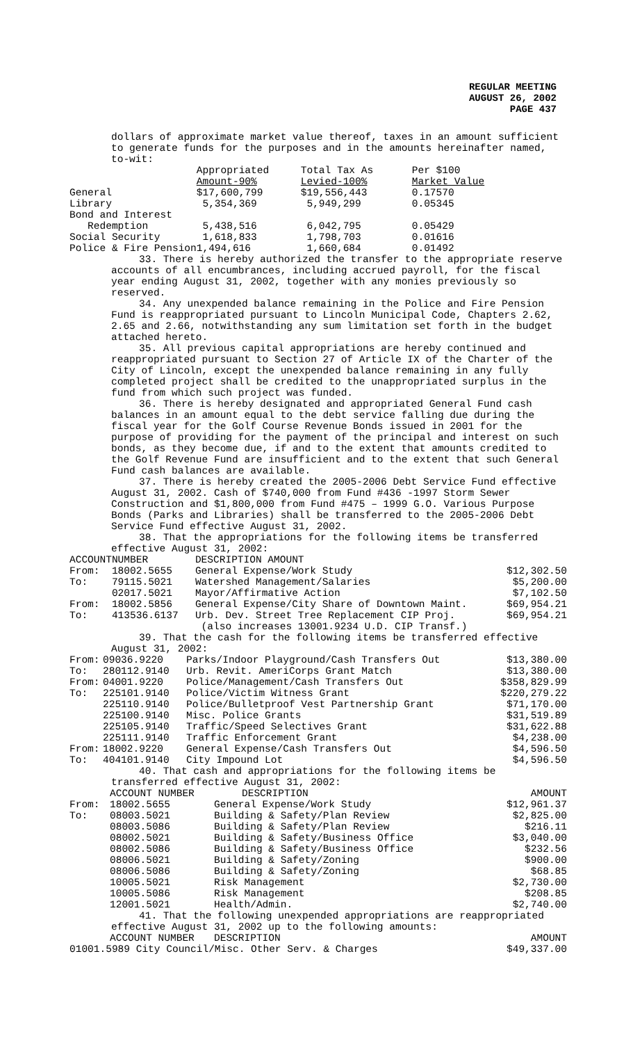REGULAR MEETING
AUGUST 26, 2002
PAGE 437
dollars of approximate market value thereof, taxes in an amount sufficient to generate funds for the purposes and in the amounts hereinafter named, to-wit:
| | Appropriated Amount-90% | Total Tax As Levied-100% | Per $100 Market Value |
| General | $17,600,799 | $19,556,443 | 0.17570 |
| Library | 5,354,369 | 5,949,299 | 0.05345 |
| Bond and Interest | | | |
| Redemption | 5,438,516 | 6,042,795 | 0.05429 |
| Social Security | 1,618,833 | 1,798,703 | 0.01616 |
| Police & Fire Pension | 1,494,616 | 1,660,684 | 0.01492 |
33. There is hereby authorized the transfer to the appropriate reserve accounts of all encumbrances, including accrued payroll, for the fiscal year ending August 31, 2002, together with any monies previously so reserved.
34. Any unexpended balance remaining in the Police and Fire Pension Fund is reappropriated pursuant to Lincoln Municipal Code, Chapters 2.62, 2.65 and 2.66, notwithstanding any sum limitation set forth in the budget attached hereto.
35. All previous capital appropriations are hereby continued and reappropriated pursuant to Section 27 of Article IX of the Charter of the City of Lincoln, except the unexpended balance remaining in any fully completed project shall be credited to the unappropriated surplus in the fund from which such project was funded.
36. There is hereby designated and appropriated General Fund cash balances in an amount equal to the debt service falling due during the fiscal year for the Golf Course Revenue Bonds issued in 2001 for the purpose of providing for the payment of the principal and interest on such bonds, as they become due, if and to the extent that amounts credited to the Golf Revenue Fund are insufficient and to the extent that such General Fund cash balances are available.
37. There is hereby created the 2005-2006 Debt Service Fund effective August 31, 2002. Cash of $740,000 from Fund #436 -1997 Storm Sewer Construction and $1,800,000 from Fund #475 – 1999 G.O. Various Purpose Bonds (Parks and Libraries) shall be transferred to the 2005-2006 Debt Service Fund effective August 31, 2002.
38. That the appropriations for the following items be transferred effective August 31, 2002:
| ACCOUNT | NUMBER | DESCRIPTION AMOUNT | |
| --- | --- | --- | --- |
| From: | 18002.5655 | General Expense/Work Study | $12,302.50 |
| To: | 79115.5021 | Watershed Management/Salaries | $5,200.00 |
| | 02017.5021 | Mayor/Affirmative Action | $7,102.50 |
| From: | 18002.5856 | General Expense/City Share of Downtown Maint. | $69,954.21 |
| To: | 413536.6137 | Urb. Dev. Street Tree Replacement CIP Proj. (also increases 13001.9234 U.D. CIP Transf.) | $69,954.21 |
39. That the cash for the following items be transferred effective August 31, 2002:
| From: | 09036.9220 | Parks/Indoor Playground/Cash Transfers Out | $13,380.00 |
| To: | 280112.9140 | Urb. Revit. AmeriCorps Grant Match | $13,380.00 |
| From: | 04001.9220 | Police/Management/Cash Transfers Out | $358,829.99 |
| To: | 225101.9140 | Police/Victim Witness Grant | $220,279.22 |
| | 225110.9140 | Police/Bulletproof Vest Partnership Grant | $71,170.00 |
| | 225100.9140 | Misc. Police Grants | $31,519.89 |
| | 225105.9140 | Traffic/Speed Selectives Grant | $31,622.88 |
| | 225111.9140 | Traffic Enforcement Grant | $4,238.00 |
| From: | 18002.9220 | General Expense/Cash Transfers Out | $4,596.50 |
| To: | 404101.9140 | City Impound Lot | $4,596.50 |
40. That cash and appropriations for the following items be transferred effective August 31, 2002:
| | ACCOUNT NUMBER | DESCRIPTION | AMOUNT |
| --- | --- | --- | --- |
| From: | 18002.5655 | General Expense/Work Study | $12,961.37 |
| To: | 08003.5021 | Building & Safety/Plan Review | $2,825.00 |
| | 08003.5086 | Building & Safety/Plan Review | $216.11 |
| | 08002.5021 | Building & Safety/Business Office | $3,040.00 |
| | 08002.5086 | Building & Safety/Business Office | $232.56 |
| | 08006.5021 | Building & Safety/Zoning | $900.00 |
| | 08006.5086 | Building & Safety/Zoning | $68.85 |
| | 10005.5021 | Risk Management | $2,730.00 |
| | 10005.5086 | Risk Management | $208.85 |
| | 12001.5021 | Health/Admin. | $2,740.00 |
41. That the following unexpended appropriations are reappropriated effective August 31, 2002 up to the following amounts:
| | ACCOUNT NUMBER | DESCRIPTION | AMOUNT |
| --- | --- | --- | --- |
| 01001.5989 City Council/Misc. Other Serv. & Charges | | | $49,337.00 |